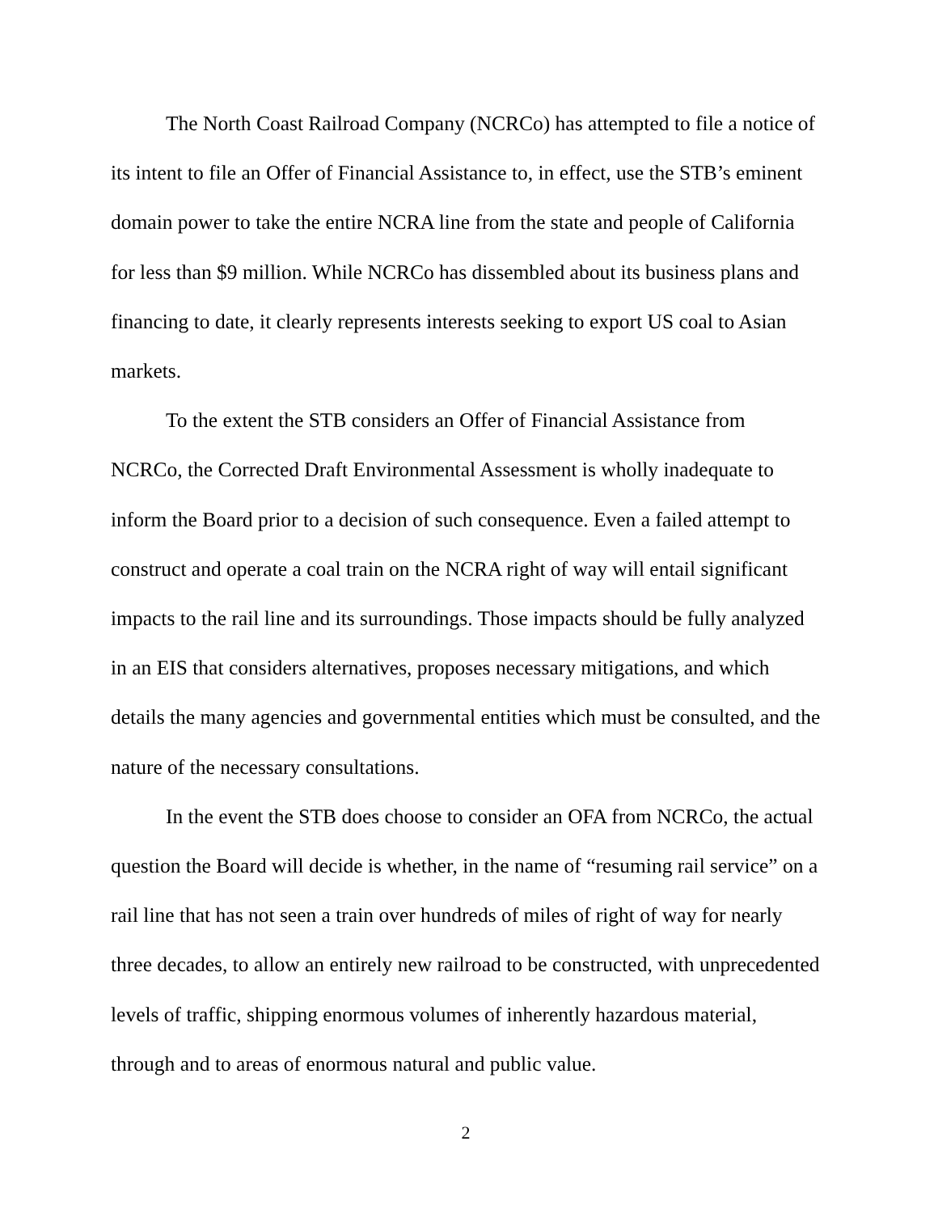The North Coast Railroad Company (NCRCo) has attempted to file a notice of its intent to file an Offer of Financial Assistance to, in effect, use the STB’s eminent domain power to take the entire NCRA line from the state and people of California for less than $9 million. While NCRCo has dissembled about its business plans and financing to date, it clearly represents interests seeking to export US coal to Asian markets.
To the extent the STB considers an Offer of Financial Assistance from NCRCo, the Corrected Draft Environmental Assessment is wholly inadequate to inform the Board prior to a decision of such consequence. Even a failed attempt to construct and operate a coal train on the NCRA right of way will entail significant impacts to the rail line and its surroundings. Those impacts should be fully analyzed in an EIS that considers alternatives, proposes necessary mitigations, and which details the many agencies and governmental entities which must be consulted, and the nature of the necessary consultations.
In the event the STB does choose to consider an OFA from NCRCo, the actual question the Board will decide is whether, in the name of “resuming rail service” on a rail line that has not seen a train over hundreds of miles of right of way for nearly three decades, to allow an entirely new railroad to be constructed, with unprecedented levels of traffic, shipping enormous volumes of inherently hazardous material, through and to areas of enormous natural and public value.
2